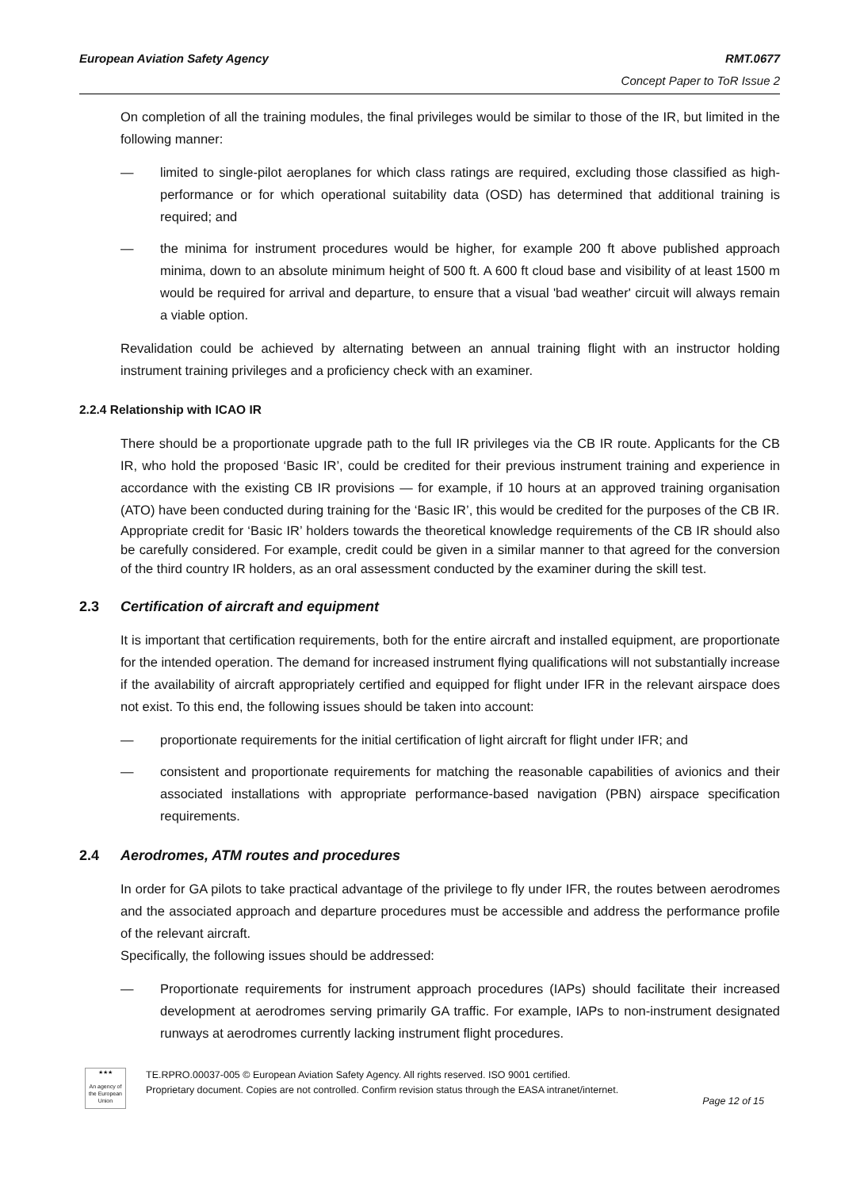European Aviation Safety Agency
RMT.0677
Concept Paper to ToR Issue 2
On completion of all the training modules, the final privileges would be similar to those of the IR, but limited in the following manner:
— limited to single-pilot aeroplanes for which class ratings are required, excluding those classified as high-performance or for which operational suitability data (OSD) has determined that additional training is required; and
— the minima for instrument procedures would be higher, for example 200 ft above published approach minima, down to an absolute minimum height of 500 ft. A 600 ft cloud base and visibility of at least 1500 m would be required for arrival and departure, to ensure that a visual 'bad weather' circuit will always remain a viable option.
Revalidation could be achieved by alternating between an annual training flight with an instructor holding instrument training privileges and a proficiency check with an examiner.
2.2.4 Relationship with ICAO IR
There should be a proportionate upgrade path to the full IR privileges via the CB IR route. Applicants for the CB IR, who hold the proposed ‘Basic IR’, could be credited for their previous instrument training and experience in accordance with the existing CB IR provisions — for example, if 10 hours at an approved training organisation (ATO) have been conducted during training for the ‘Basic IR’, this would be credited for the purposes of the CB IR.
Appropriate credit for ‘Basic IR’ holders towards the theoretical knowledge requirements of the CB IR should also be carefully considered. For example, credit could be given in a similar manner to that agreed for the conversion of the third country IR holders, as an oral assessment conducted by the examiner during the skill test.
2.3 Certification of aircraft and equipment
It is important that certification requirements, both for the entire aircraft and installed equipment, are proportionate for the intended operation. The demand for increased instrument flying qualifications will not substantially increase if the availability of aircraft appropriately certified and equipped for flight under IFR in the relevant airspace does not exist. To this end, the following issues should be taken into account:
— proportionate requirements for the initial certification of light aircraft for flight under IFR; and
— consistent and proportionate requirements for matching the reasonable capabilities of avionics and their associated installations with appropriate performance-based navigation (PBN) airspace specification requirements.
2.4 Aerodromes, ATM routes and procedures
In order for GA pilots to take practical advantage of the privilege to fly under IFR, the routes between aerodromes and the associated approach and departure procedures must be accessible and address the performance profile of the relevant aircraft.
Specifically, the following issues should be addressed:
— Proportionate requirements for instrument approach procedures (IAPs) should facilitate their increased development at aerodromes serving primarily GA traffic. For example, IAPs to non-instrument designated runways at aerodromes currently lacking instrument flight procedures.
★★★
An agency of the European Union
TE.RPRO.00037-005 © European Aviation Safety Agency. All rights reserved. ISO 9001 certified.
Proprietary document. Copies are not controlled. Confirm revision status through the EASA intranet/internet.
Page 12 of 15